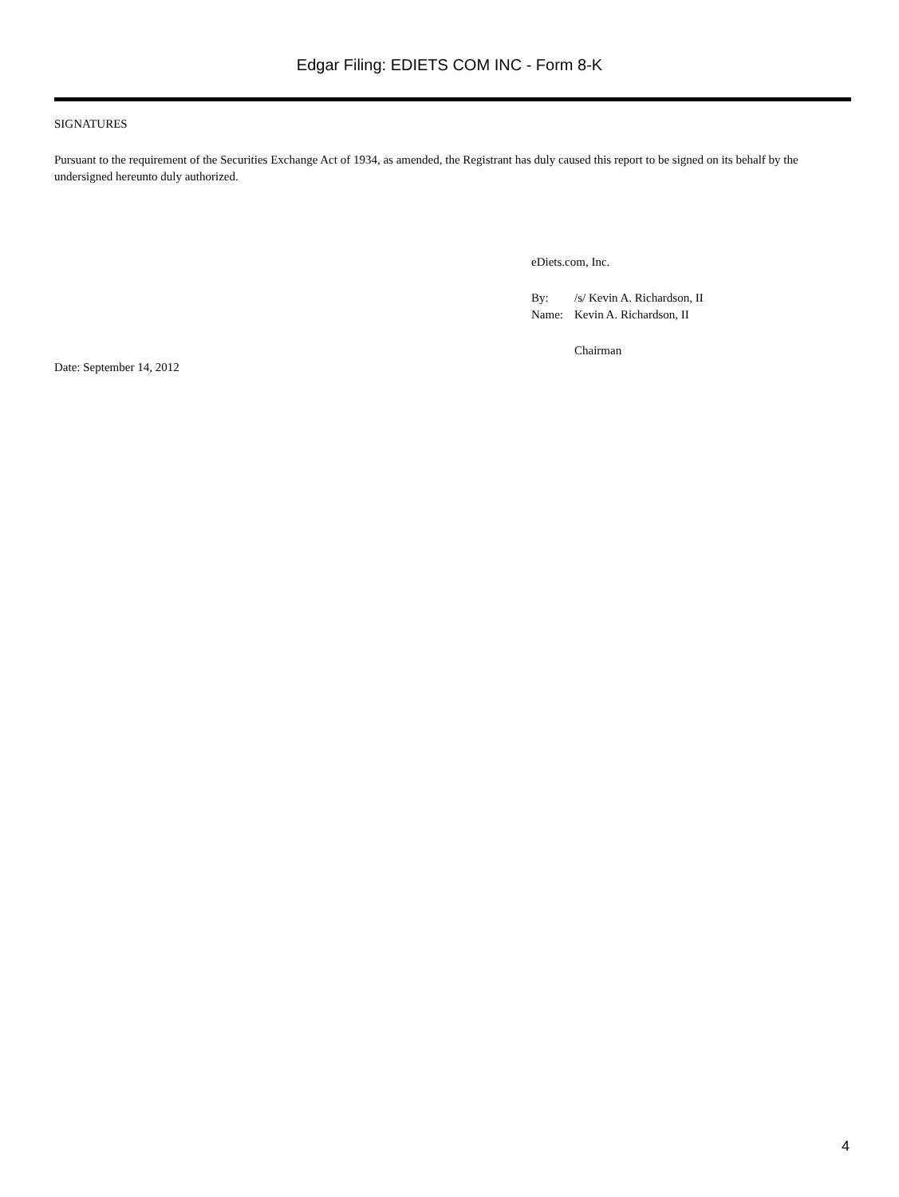Edgar Filing: EDIETS COM INC - Form 8-K
SIGNATURES
Pursuant to the requirement of the Securities Exchange Act of 1934, as amended, the Registrant has duly caused this report to be signed on its behalf by the undersigned hereunto duly authorized.
eDiets.com, Inc.
| By: | /s/ Kevin A. Richardson, II |
| Name: | Kevin A. Richardson, II |
| | Chairman |
Date: September 14, 2012
4